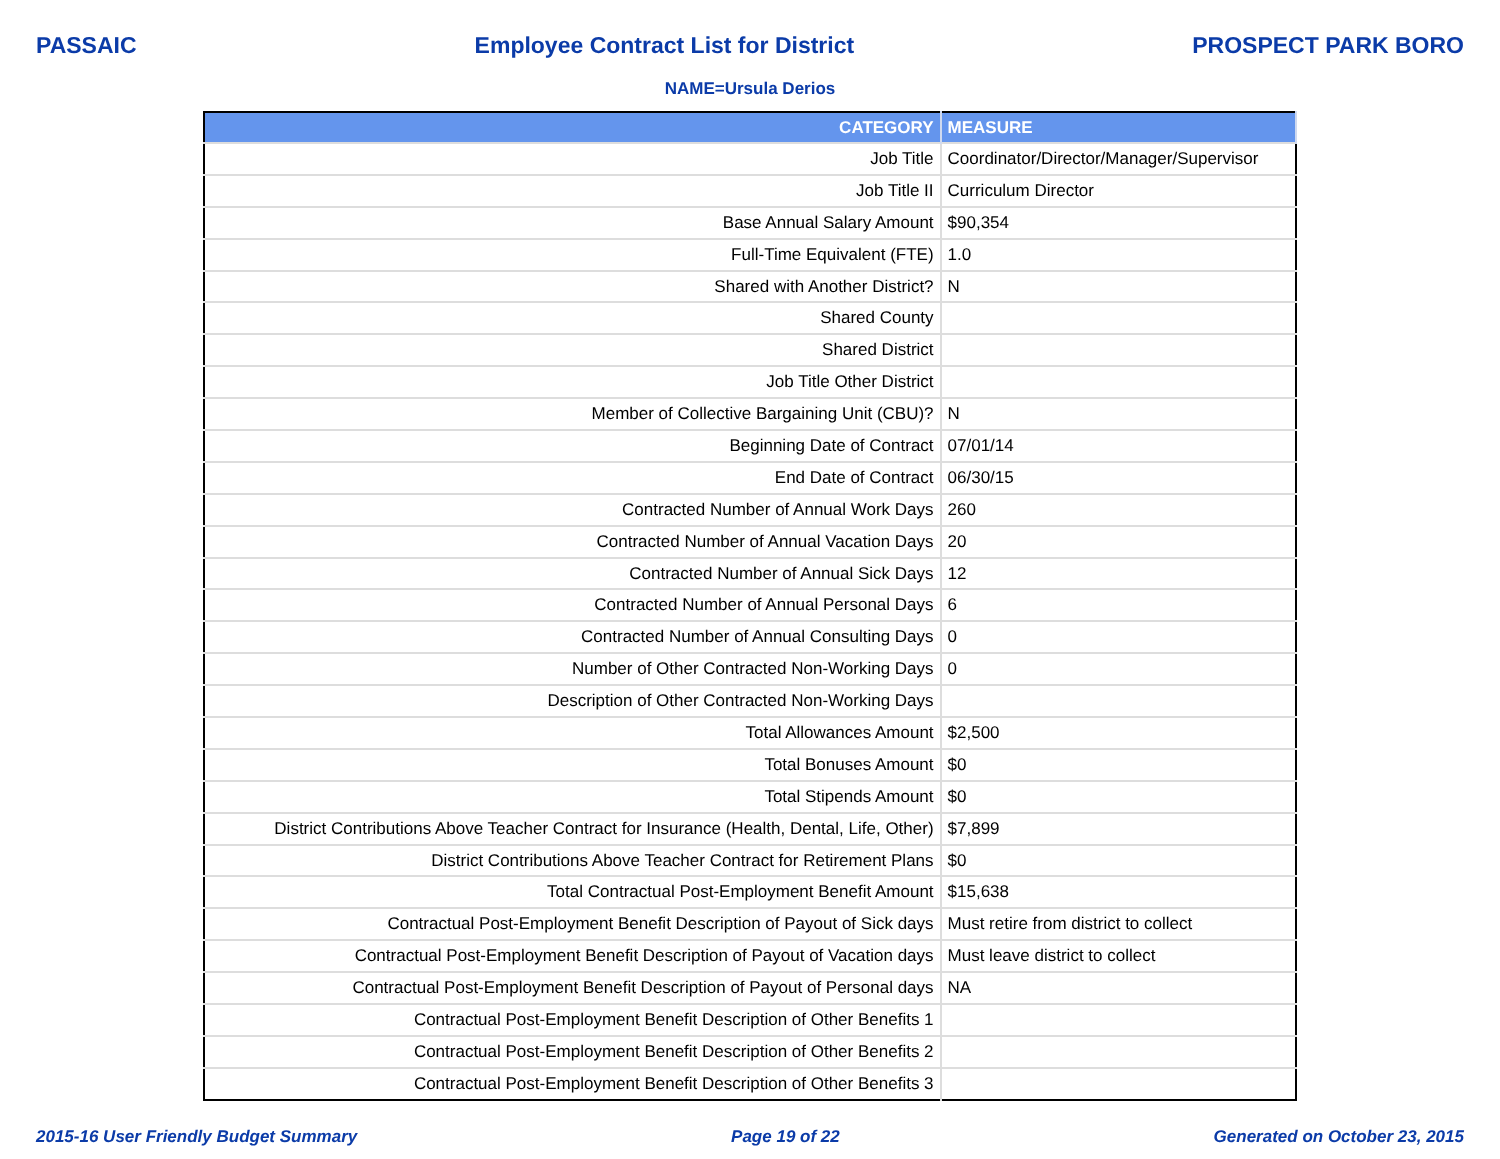PASSAIC Employee Contract List for District PROSPECT PARK BORO
NAME=Ursula Derios
| CATEGORY | MEASURE |
| --- | --- |
| Job Title | Coordinator/Director/Manager/Supervisor |
| Job Title II | Curriculum Director |
| Base Annual Salary Amount | $90,354 |
| Full-Time Equivalent (FTE) | 1.0 |
| Shared with Another District? | N |
| Shared County | |
| Shared District | |
| Job Title Other District | |
| Member of Collective Bargaining Unit (CBU)? | N |
| Beginning Date of Contract | 07/01/14 |
| End Date of Contract | 06/30/15 |
| Contracted Number of Annual Work Days | 260 |
| Contracted Number of Annual Vacation Days | 20 |
| Contracted Number of Annual Sick Days | 12 |
| Contracted Number of Annual Personal Days | 6 |
| Contracted Number of Annual Consulting Days | 0 |
| Number of Other Contracted Non-Working Days | 0 |
| Description of Other Contracted Non-Working Days | |
| Total Allowances Amount | $2,500 |
| Total Bonuses Amount | $0 |
| Total Stipends Amount | $0 |
| District Contributions Above Teacher Contract for Insurance (Health, Dental, Life, Other) | $7,899 |
| District Contributions Above Teacher Contract for Retirement Plans | $0 |
| Total Contractual Post-Employment Benefit Amount | $15,638 |
| Contractual Post-Employment Benefit Description of Payout of Sick days | Must retire from district to collect |
| Contractual Post-Employment Benefit Description of Payout of Vacation days | Must leave district to collect |
| Contractual Post-Employment Benefit Description of Payout of Personal days | NA |
| Contractual Post-Employment Benefit Description of Other Benefits 1 | |
| Contractual Post-Employment Benefit Description of Other Benefits 2 | |
| Contractual Post-Employment Benefit Description of Other Benefits 3 | |
2015-16 User Friendly Budget Summary Page 19 of 22 Generated on October 23, 2015